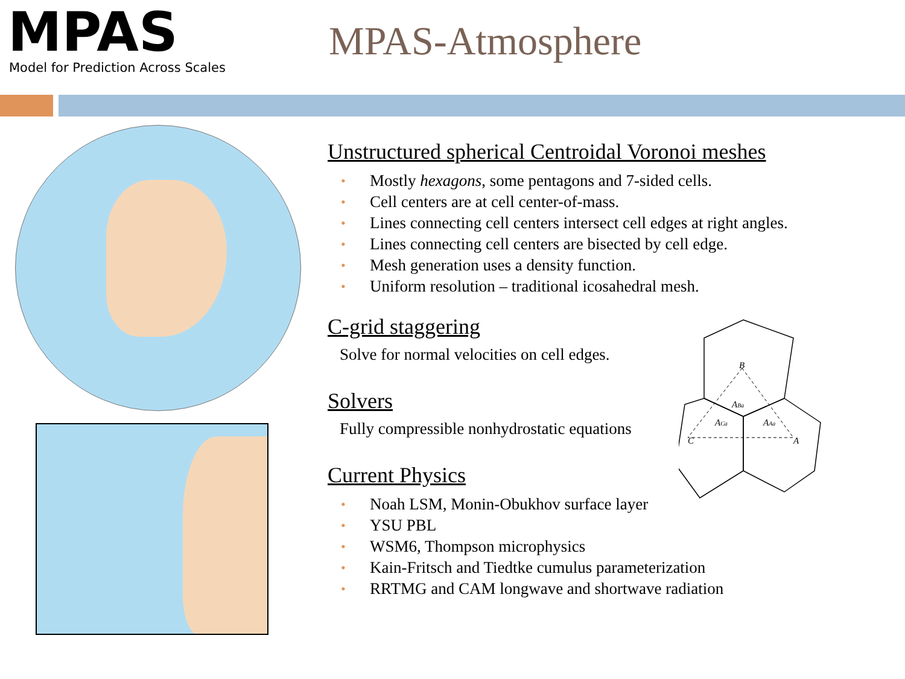MPAS
Model for Prediction Across Scales
MPAS-Atmosphere
Unstructured spherical Centroidal Voronoi meshes
• Mostly hexagons, some pentagons and 7-sided cells.
• Cell centers are at cell center-of-mass.
• Lines connecting cell centers intersect cell edges at right angles.
• Lines connecting cell centers are bisected by cell edge.
• Mesh generation uses a density function.
• Uniform resolution – traditional icosahedral mesh.
C-grid staggering
Solve for normal velocities on cell edges.
Solvers
Fully compressible nonhydrostatic equations
Current Physics
• Noah LSM, Monin-Obukhov surface layer
• YSU PBL
• WSM6, Thompson microphysics
• Kain-Fritsch and Tiedtke cumulus parameterization
• RRTMG and CAM longwave and shortwave radiation
B
C
A
ABa
ACa
AAa